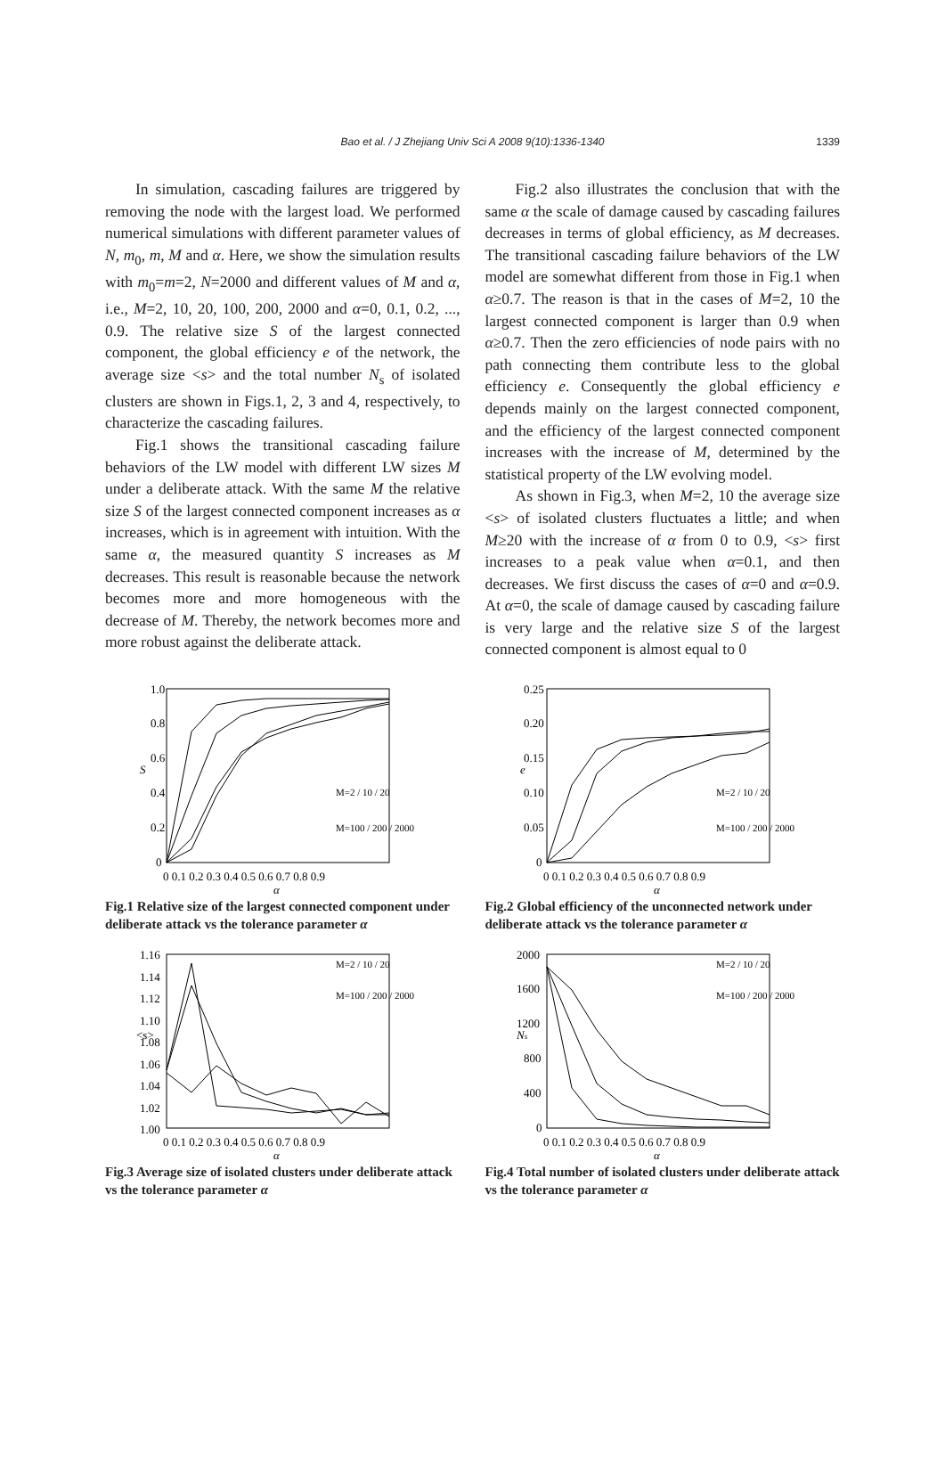Bao et al. / J Zhejiang Univ Sci A 2008 9(10):1336-1340 1339
In simulation, cascading failures are triggered by removing the node with the largest load. We performed numerical simulations with different parameter values of N, m<sub>0</sub>, m, M and α. Here, we show the simulation results with m<sub>0</sub>=m=2, N=2000 and different values of M and α, i.e., M=2, 10, 20, 100, 200, 2000 and α=0, 0.1, 0.2, ..., 0.9. The relative size S of the largest connected component, the global efficiency e of the network, the average size <s> and the total number N<sub>s</sub> of isolated clusters are shown in Figs.1, 2, 3 and 4, respectively, to characterize the cascading failures.
Fig.1 shows the transitional cascading failure behaviors of the LW model with different LW sizes M under a deliberate attack. With the same M the relative size S of the largest connected component increases as α increases, which is in agreement with intuition. With the same α, the measured quantity S increases as M decreases. This result is reasonable because the network becomes more and more homogeneous with the decrease of M. Thereby, the network becomes more and more robust against the deliberate attack.
Fig.2 also illustrates the conclusion that with the same α the scale of damage caused by cascading failures decreases in terms of global efficiency, as M decreases. The transitional cascading failure behaviors of the LW model are somewhat different from those in Fig.1 when α≥0.7. The reason is that in the cases of M=2, 10 the largest connected component is larger than 0.9 when α≥0.7. Then the zero efficiencies of node pairs with no path connecting them contribute less to the global efficiency e. Consequently the global efficiency e depends mainly on the largest connected component, and the efficiency of the largest connected component increases with the increase of M, determined by the statistical property of the LW evolving model.
As shown in Fig.3, when M=2, 10 the average size <s> of isolated clusters fluctuates a little; and when M≥20 with the increase of α from 0 to 0.9, <s> first increases to a peak value when α=0.1, and then decreases. We first discuss the cases of α=0 and α=0.9. At α=0, the scale of damage caused by cascading failure is very large and the relative size S of the largest connected component is almost equal to 0
S
1.0
0.8
0.6
0.4
0.2
0
0 0.1 0.2 0.3 0.4 0.5 0.6 0.7 0.8 0.9
α
M=2 / 10 / 20
M=100 / 200 / 2000
Fig.1 Relative size of the largest connected component under deliberate attack vs the tolerance parameter α
e
0.25
0.20
0.15
0.10
0.05
0
0 0.1 0.2 0.3 0.4 0.5 0.6 0.7 0.8 0.9
α
M=2 / 10 / 20
M=100 / 200 / 2000
Fig.2 Global efficiency of the unconnected network under deliberate attack vs the tolerance parameter α
<s>
1.16
1.14
1.12
1.10
1.08
1.06
1.04
1.02
1.00
0 0.1 0.2 0.3 0.4 0.5 0.6 0.7 0.8 0.9
α
M=2 / 10 / 20
M=100 / 200 / 2000
Fig.3 Average size of isolated clusters under deliberate attack vs the tolerance parameter α
Ns
2000
1600
1200
800
400
0
0 0.1 0.2 0.3 0.4 0.5 0.6 0.7 0.8 0.9
α
M=2 / 10 / 20
M=100 / 200 / 2000
Fig.4 Total number of isolated clusters under deliberate attack vs the tolerance parameter α